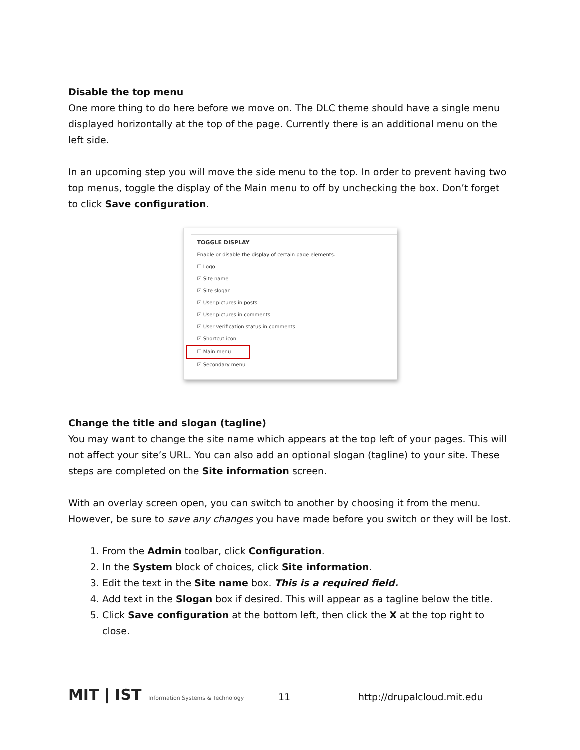Disable the top menu
One more thing to do here before we move on. The DLC theme should have a single menu displayed horizontally at the top of the page. Currently there is an additional menu on the left side.
In an upcoming step you will move the side menu to the top. In order to prevent having two top menus, toggle the display of the Main menu to off by unchecking the box. Don’t forget to click Save configuration.
TOGGLE DISPLAY
Enable or disable the display of certain page elements.
☐ Logo
☑ Site name
☑ Site slogan
☑ User pictures in posts
☑ User pictures in comments
☑ User verification status in comments
☑ Shortcut icon
☐ Main menu
☑ Secondary menu
Change the title and slogan (tagline)
You may want to change the site name which appears at the top left of your pages. This will not affect your site’s URL. You can also add an optional slogan (tagline) to your site. These steps are completed on the Site information screen.
With an overlay screen open, you can switch to another by choosing it from the menu. However, be sure to save any changes you have made before you switch or they will be lost.
1. From the Admin toolbar, click Configuration.
2. In the System block of choices, click Site information.
3. Edit the text in the Site name box. This is a required field.
4. Add text in the Slogan box if desired. This will appear as a tagline below the title.
5. Click Save configuration at the bottom left, then click the X at the top right to close.
MIT | IST Information Systems & Technology
11 http://drupalcloud.mit.edu